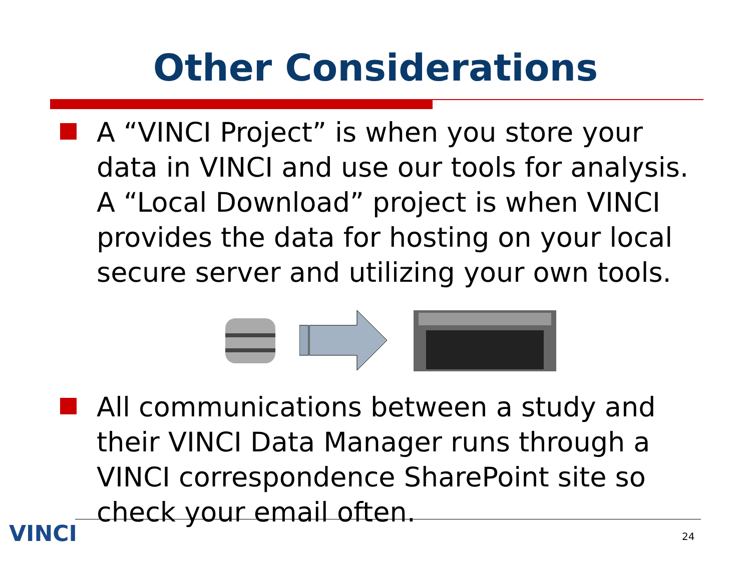Other Considerations
A “VINCI Project” is when you store your data in VINCI and use our tools for analysis. A “Local Download” project is when VINCI provides the data for hosting on your local secure server and utilizing your own tools.
All communications between a study and their VINCI Data Manager runs through a VINCI correspondence SharePoint site so check your email often.
VINCI 24